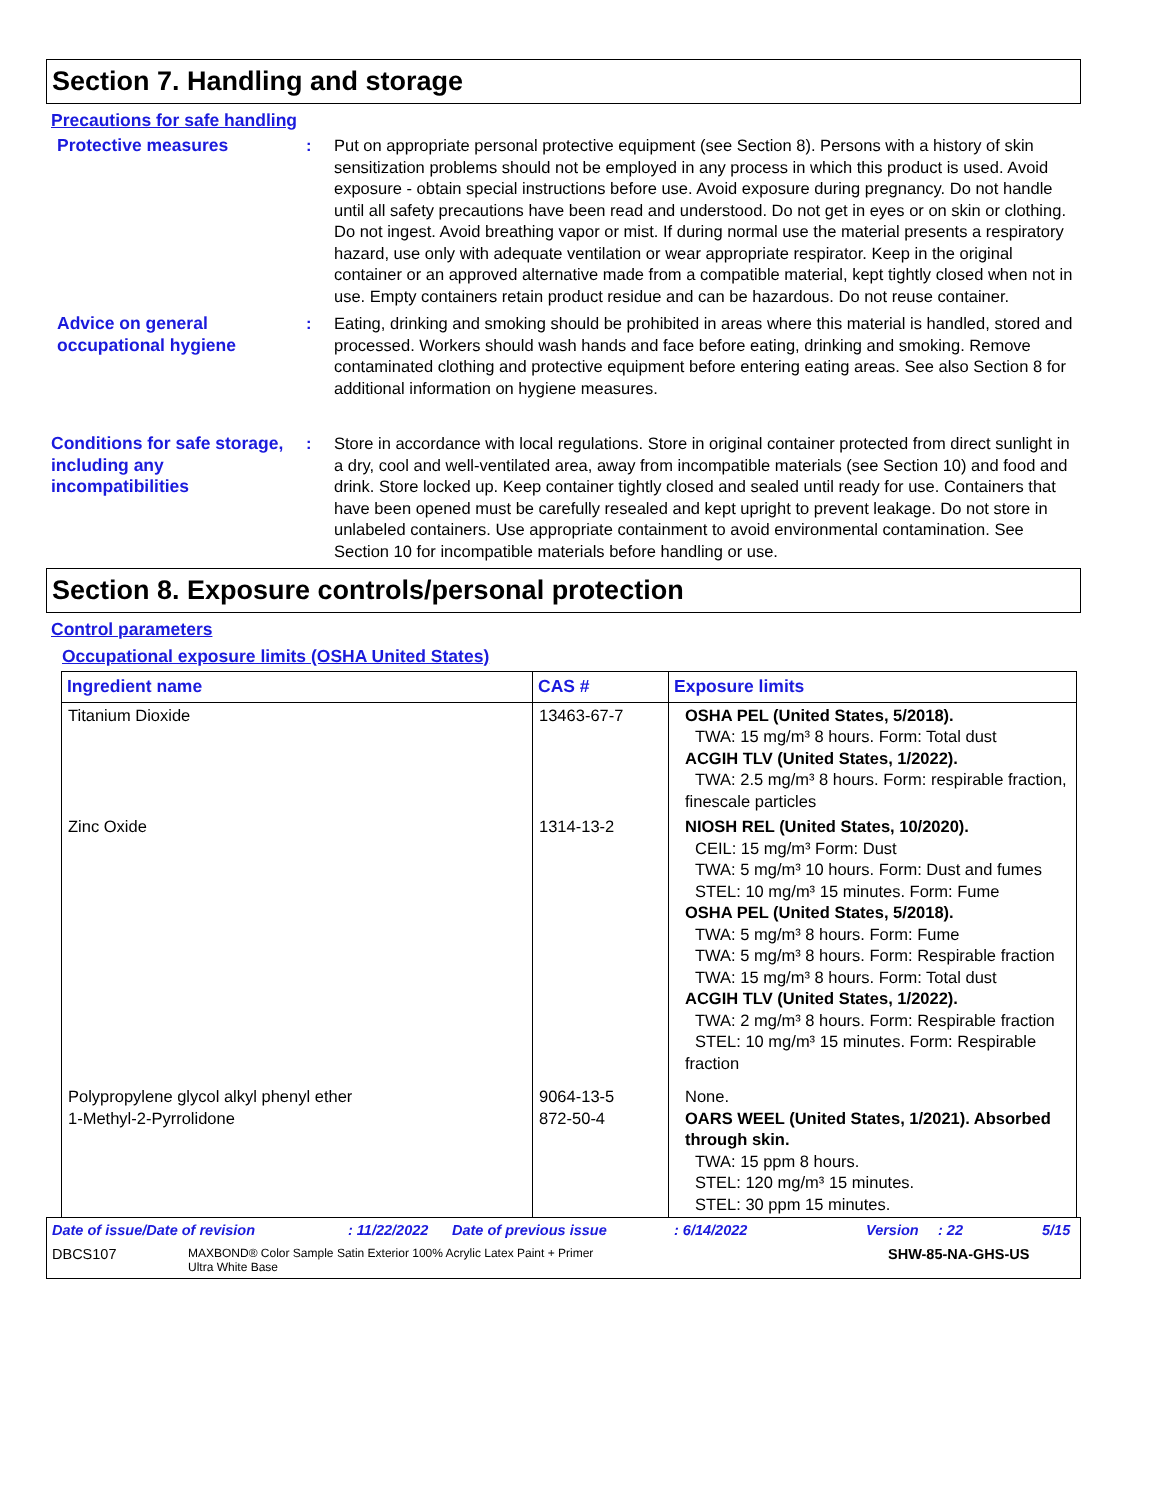Section 7. Handling and storage
Precautions for safe handling
Protective measures : Put on appropriate personal protective equipment (see Section 8). Persons with a history of skin sensitization problems should not be employed in any process in which this product is used. Avoid exposure - obtain special instructions before use. Avoid exposure during pregnancy. Do not handle until all safety precautions have been read and understood. Do not get in eyes or on skin or clothing. Do not ingest. Avoid breathing vapor or mist. If during normal use the material presents a respiratory hazard, use only with adequate ventilation or wear appropriate respirator. Keep in the original container or an approved alternative made from a compatible material, kept tightly closed when not in use. Empty containers retain product residue and can be hazardous. Do not reuse container.
Advice on general occupational hygiene
: Eating, drinking and smoking should be prohibited in areas where this material is handled, stored and processed. Workers should wash hands and face before eating, drinking and smoking. Remove contaminated clothing and protective equipment before entering eating areas. See also Section 8 for additional information on hygiene measures.
Conditions for safe storage, including any incompatibilities
: Store in accordance with local regulations. Store in original container protected from direct sunlight in a dry, cool and well-ventilated area, away from incompatible materials (see Section 10) and food and drink. Store locked up. Keep container tightly closed and sealed until ready for use. Containers that have been opened must be carefully resealed and kept upright to prevent leakage. Do not store in unlabeled containers. Use appropriate containment to avoid environmental contamination. See Section 10 for incompatible materials before handling or use.
Section 8. Exposure controls/personal protection
Control parameters
Occupational exposure limits (OSHA United States)
| Ingredient name | CAS # | Exposure limits |
| --- | --- | --- |
| Titanium Dioxide | 13463-67-7 | OSHA PEL (United States, 5/2018). TWA: 15 mg/m³ 8 hours. Form: Total dust ACGIH TLV (United States, 1/2022). TWA: 2.5 mg/m³ 8 hours. Form: respirable fraction, finescale particles |
| Zinc Oxide | 1314-13-2 | NIOSH REL (United States, 10/2020). CEIL: 15 mg/m³ Form: Dust TWA: 5 mg/m³ 10 hours. Form: Dust and fumes STEL: 10 mg/m³ 15 minutes. Form: Fume OSHA PEL (United States, 5/2018). TWA: 5 mg/m³ 8 hours. Form: Fume TWA: 5 mg/m³ 8 hours. Form: Respirable fraction TWA: 15 mg/m³ 8 hours. Form: Total dust ACGIH TLV (United States, 1/2022). TWA: 2 mg/m³ 8 hours. Form: Respirable fraction STEL: 10 mg/m³ 15 minutes. Form: Respirable fraction |
| Polypropylene glycol alkyl phenyl ether 1-Methyl-2-Pyrrolidone | 9064-13-5 872-50-4 | None. OARS WEEL (United States, 1/2021). Absorbed through skin. TWA: 15 ppm 8 hours. STEL: 120 mg/m³ 15 minutes. STEL: 30 ppm 15 minutes. |
Date of issue/Date of revision: 11/22/2022 Date of previous issue: 6/14/2022 Version: 22 5/15
DBCS107 MAXBOND® Color Sample Satin Exterior 100% Acrylic Latex Paint + Primer
Ultra White Base SHW-85-NA-GHS-US